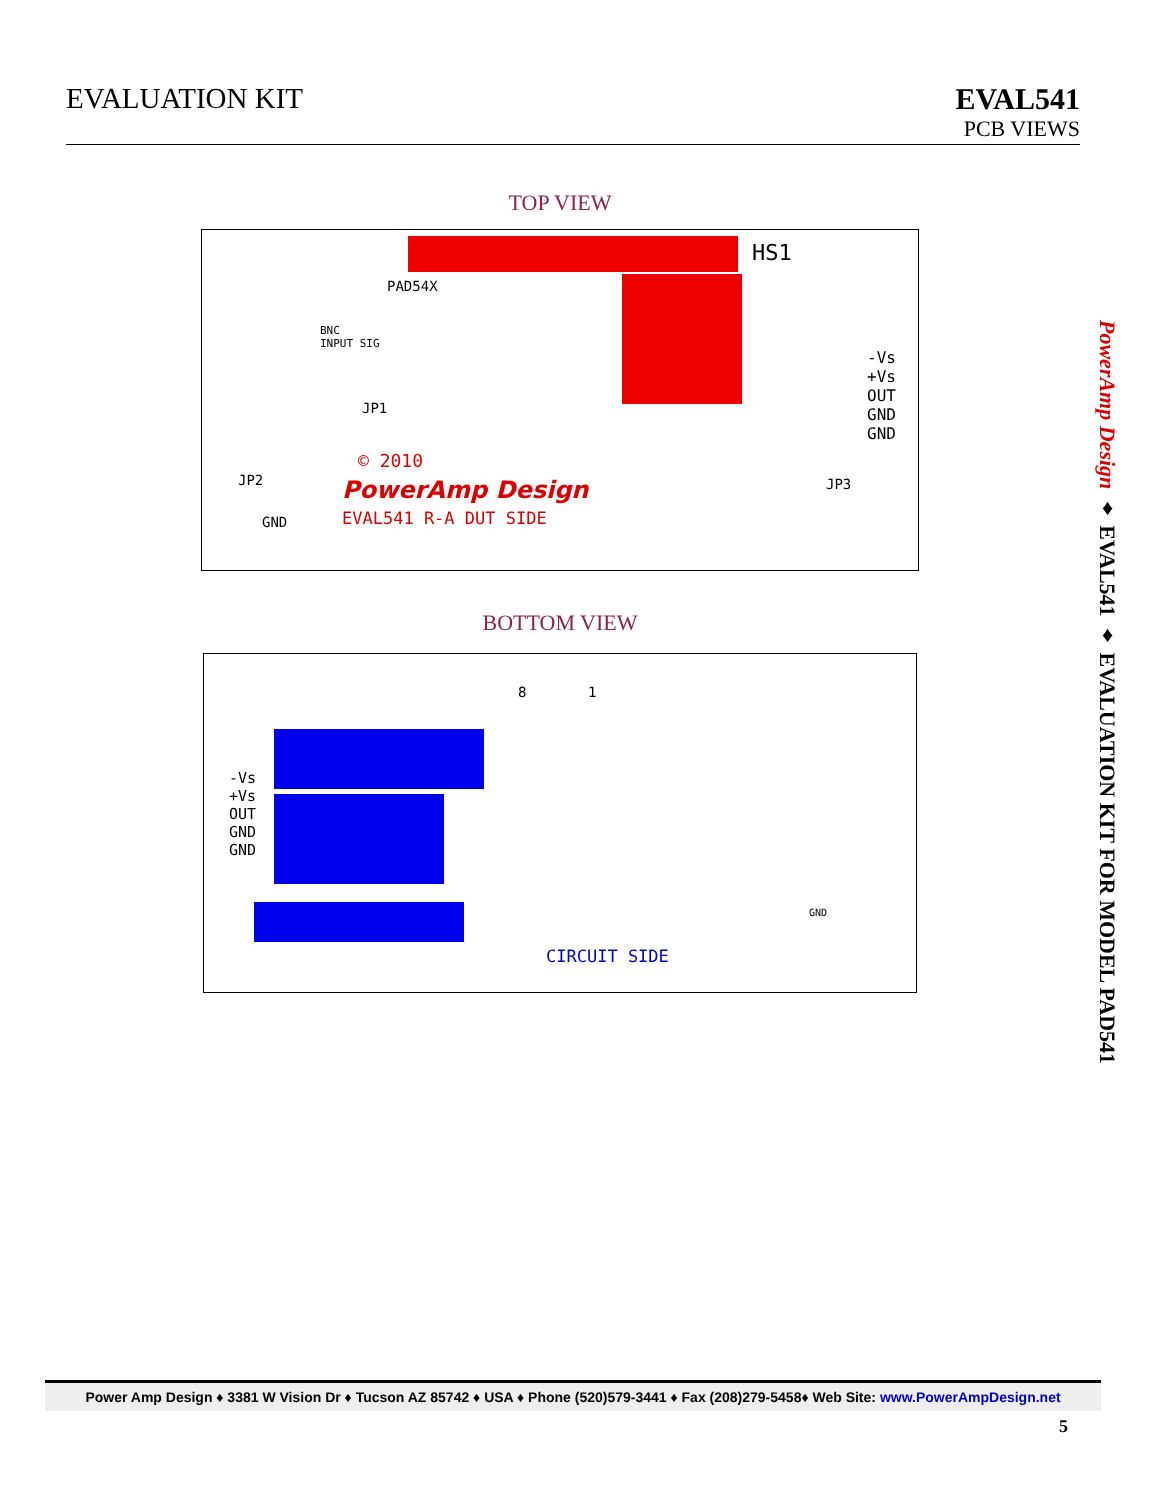EVALUATION KIT EVAL541
PCB VIEWS
TOP VIEW
HS1
PAD54X
-Vs
+Vs
OUT
GND
GND
JP2 JP3
JP1
BNC
INPUT SIG
© 2010
PowerAmp Design
EVAL541 R-A DUT SIDE
GND
BOTTOM VIEW
-Vs
+Vs
OUT
GND
GND
8 1
GND
CIRCUIT SIDE
PowerAmp Design ♦ EVAL541 ♦ EVALUATION KIT FOR MODEL PAD541
Power Amp Design ♦ 3381 W Vision Dr ♦ Tucson AZ 85742 ♦ USA ♦ Phone (520)579-3441 ♦ Fax (208)279-5458♦ Web Site: www.PowerAmpDesign.net
5